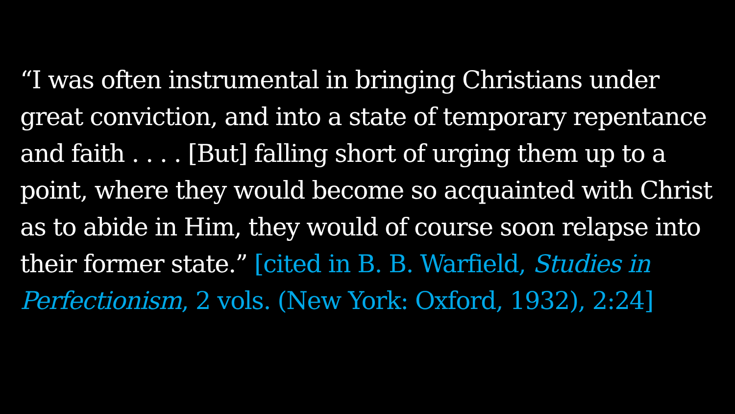“I was often instrumental in bringing Christians under great conviction, and into a state of temporary repentance and faith . . . . [But] falling short of urging them up to a point, where they would become so acquainted with Christ as to abide in Him, they would of course soon relapse into their former state.” [cited in B. B. Warfield, Studies in Perfectionism, 2 vols. (New York: Oxford, 1932), 2:24]